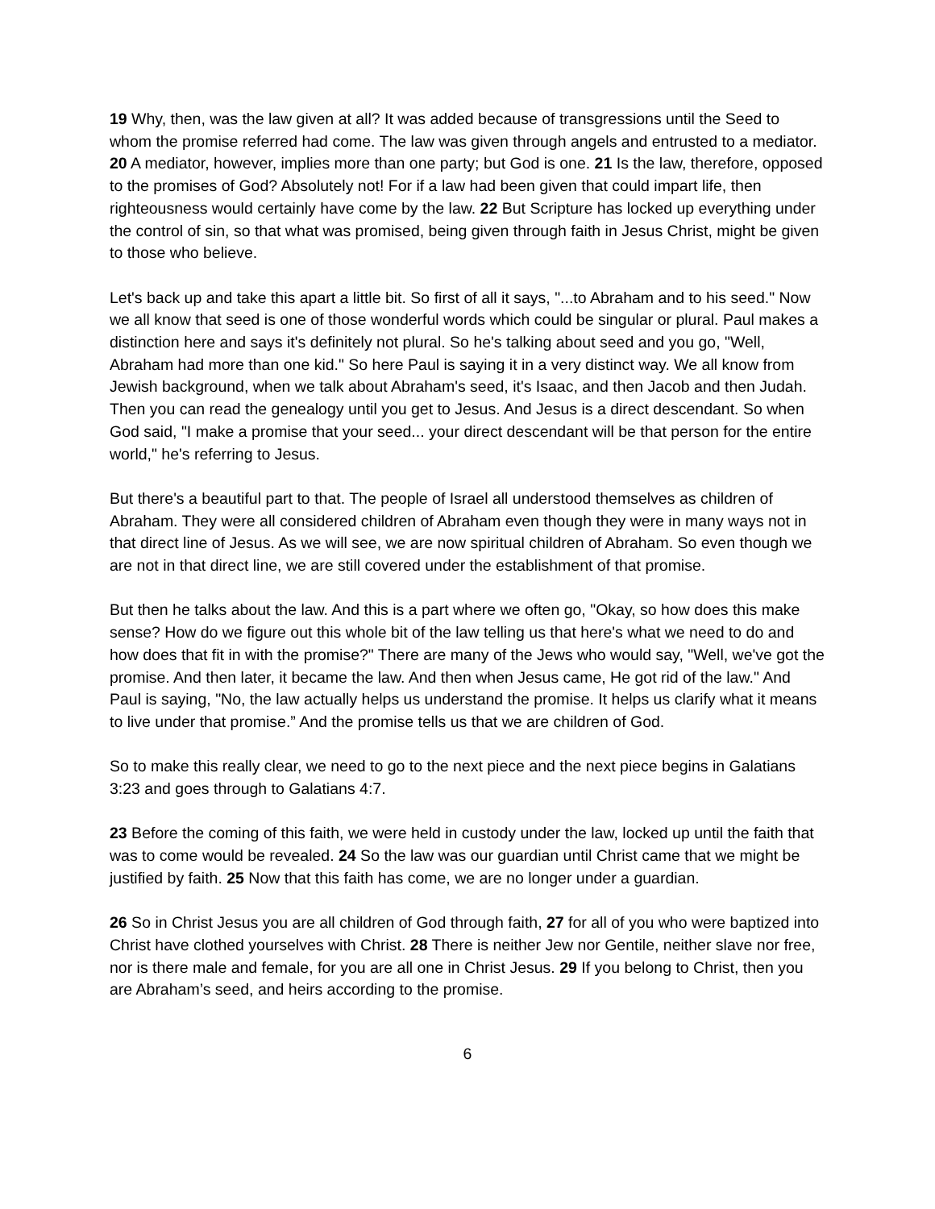19 Why, then, was the law given at all? It was added because of transgressions until the Seed to whom the promise referred had come. The law was given through angels and entrusted to a mediator. 20 A mediator, however, implies more than one party; but God is one. 21 Is the law, therefore, opposed to the promises of God? Absolutely not! For if a law had been given that could impart life, then righteousness would certainly have come by the law. 22 But Scripture has locked up everything under the control of sin, so that what was promised, being given through faith in Jesus Christ, might be given to those who believe.
Let's back up and take this apart a little bit. So first of all it says, "...to Abraham and to his seed." Now we all know that seed is one of those wonderful words which could be singular or plural. Paul makes a distinction here and says it's definitely not plural. So he's talking about seed and you go, "Well, Abraham had more than one kid." So here Paul is saying it in a very distinct way. We all know from Jewish background, when we talk about Abraham's seed, it's Isaac, and then Jacob and then Judah. Then you can read the genealogy until you get to Jesus. And Jesus is a direct descendant. So when God said, "I make a promise that your seed... your direct descendant will be that person for the entire world," he's referring to Jesus.
But there's a beautiful part to that. The people of Israel all understood themselves as children of Abraham. They were all considered children of Abraham even though they were in many ways not in that direct line of Jesus. As we will see, we are now spiritual children of Abraham. So even though we are not in that direct line, we are still covered under the establishment of that promise.
But then he talks about the law. And this is a part where we often go, "Okay, so how does this make sense? How do we figure out this whole bit of the law telling us that here's what we need to do and how does that fit in with the promise?" There are many of the Jews who would say, "Well, we've got the promise. And then later, it became the law. And then when Jesus came, He got rid of the law." And Paul is saying, "No, the law actually helps us understand the promise. It helps us clarify what it means to live under that promise.” And the promise tells us that we are children of God.
So to make this really clear, we need to go to the next piece and the next piece begins in Galatians 3:23 and goes through to Galatians 4:7.
23 Before the coming of this faith, we were held in custody under the law, locked up until the faith that was to come would be revealed. 24 So the law was our guardian until Christ came that we might be justified by faith. 25 Now that this faith has come, we are no longer under a guardian.
26 So in Christ Jesus you are all children of God through faith, 27 for all of you who were baptized into Christ have clothed yourselves with Christ. 28 There is neither Jew nor Gentile, neither slave nor free, nor is there male and female, for you are all one in Christ Jesus. 29 If you belong to Christ, then you are Abraham’s seed, and heirs according to the promise.
6